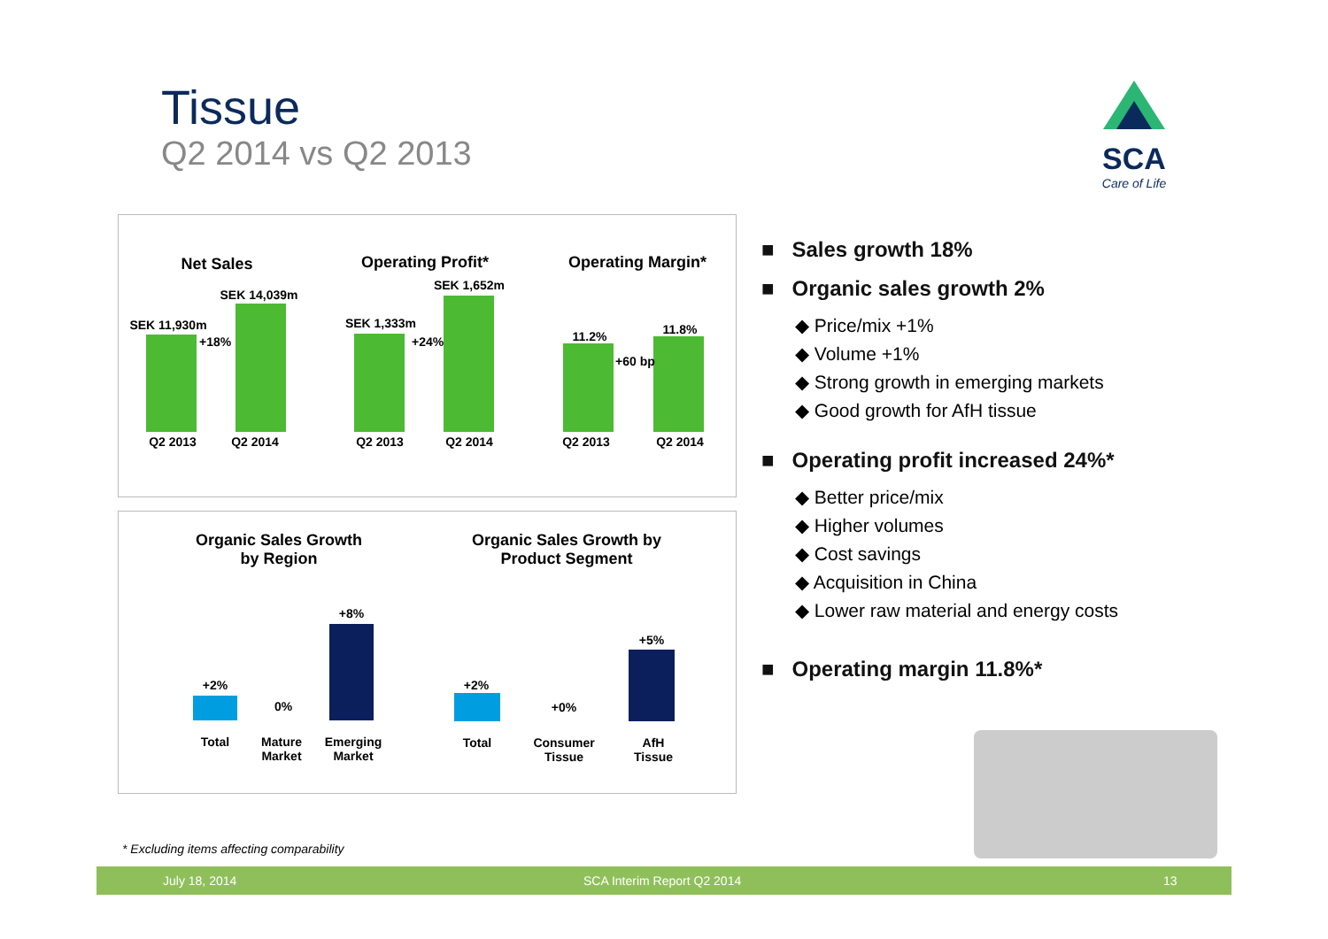Tissue
Q2 2014 vs Q2 2013
SCA
Care of Life
Net Sales Operating Profit* Operating Margin*
SEK 11,930m
SEK 14,039m
+18%
SEK 1,333m
SEK 1,652m
+24% 11.2% 11.8%
+60 bp
Q2 2013 Q2 2014 Q2 2013 Q2 2014 Q2 2013 Q2 2014
Organic Sales Growth
by Region
Organic Sales Growth by
Product Segment
+2%
0%
+8%
+2%
+0%
+5%
Total
Mature
Market
Emerging
Market
Total
Consumer
Tissue
AfH
Tissue
■ Sales growth 18%
■ Organic sales growth 2%
◆ Price/mix +1%
◆ Volume +1%
◆ Strong growth in emerging markets
◆ Good growth for AfH tissue
■ Operating profit increased 24%*
◆ Better price/mix
◆ Higher volumes
◆ Cost savings
◆ Acquisition in China
◆ Lower raw material and energy costs
■ Operating margin 11.8%*
* Excluding items affecting comparability
July 18, 2014 SCA Interim Report Q2 2014 13